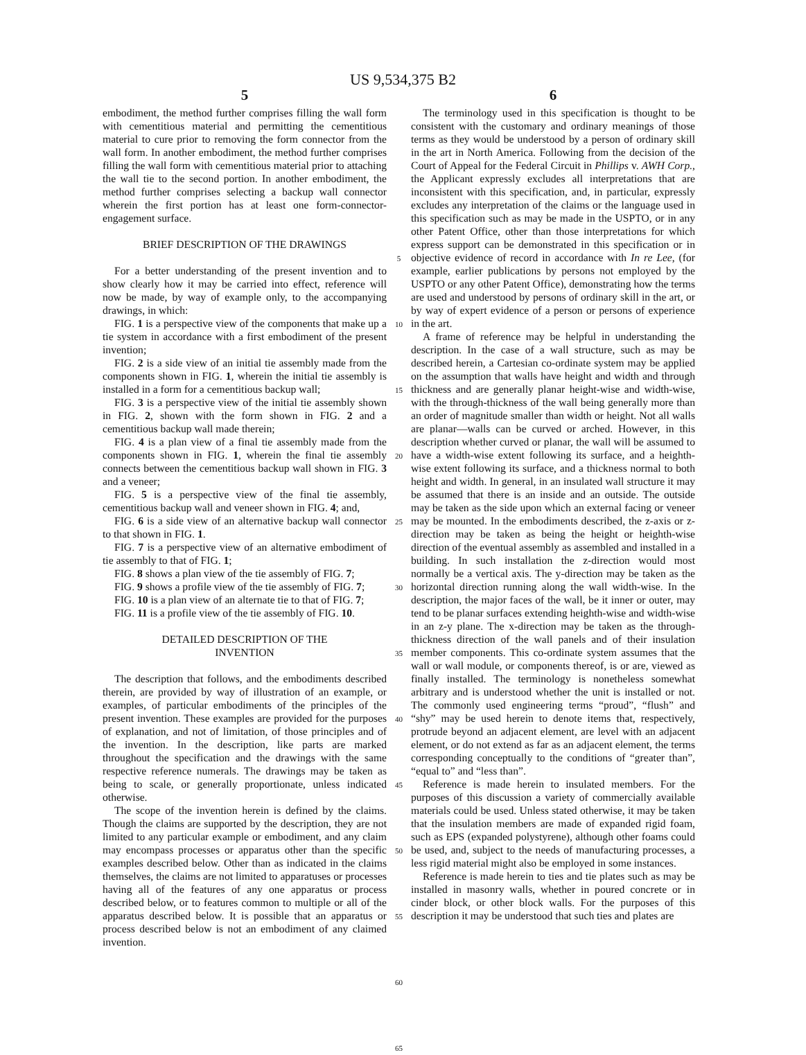US 9,534,375 B2
5
embodiment, the method further comprises filling the wall form with cementitious material and permitting the cementitious material to cure prior to removing the form connector from the wall form. In another embodiment, the method further comprises filling the wall form with cementitious material prior to attaching the wall tie to the second portion. In another embodiment, the method further comprises selecting a backup wall connector wherein the first portion has at least one form-connector-engagement surface.
BRIEF DESCRIPTION OF THE DRAWINGS
For a better understanding of the present invention and to show clearly how it may be carried into effect, reference will now be made, by way of example only, to the accompanying drawings, in which:
FIG. 1 is a perspective view of the components that make up a tie system in accordance with a first embodiment of the present invention;
FIG. 2 is a side view of an initial tie assembly made from the components shown in FIG. 1, wherein the initial tie assembly is installed in a form for a cementitious backup wall;
FIG. 3 is a perspective view of the initial tie assembly shown in FIG. 2, shown with the form shown in FIG. 2 and a cementitious backup wall made therein;
FIG. 4 is a plan view of a final tie assembly made from the components shown in FIG. 1, wherein the final tie assembly connects between the cementitious backup wall shown in FIG. 3 and a veneer;
FIG. 5 is a perspective view of the final tie assembly, cementitious backup wall and veneer shown in FIG. 4; and,
FIG. 6 is a side view of an alternative backup wall connector to that shown in FIG. 1.
FIG. 7 is a perspective view of an alternative embodiment of tie assembly to that of FIG. 1;
FIG. 8 shows a plan view of the tie assembly of FIG. 7;
FIG. 9 shows a profile view of the tie assembly of FIG. 7;
FIG. 10 is a plan view of an alternate tie to that of FIG. 7;
FIG. 11 is a profile view of the tie assembly of FIG. 10.
DETAILED DESCRIPTION OF THE
INVENTION
The description that follows, and the embodiments described therein, are provided by way of illustration of an example, or examples, of particular embodiments of the principles of the present invention. These examples are provided for the purposes of explanation, and not of limitation, of those principles and of the invention. In the description, like parts are marked throughout the specification and the drawings with the same respective reference numerals. The drawings may be taken as being to scale, or generally proportionate, unless indicated otherwise.
The scope of the invention herein is defined by the claims. Though the claims are supported by the description, they are not limited to any particular example or embodiment, and any claim may encompass processes or apparatus other than the specific examples described below. Other than as indicated in the claims themselves, the claims are not limited to apparatuses or processes having all of the features of any one apparatus or process described below, or to features common to multiple or all of the apparatus described below. It is possible that an apparatus or process described below is not an embodiment of any claimed invention.
5
10
15
20
25
30
35
40
45
50
55
60
65
6
The terminology used in this specification is thought to be consistent with the customary and ordinary meanings of those terms as they would be understood by a person of ordinary skill in the art in North America. Following from the decision of the Court of Appeal for the Federal Circuit in Phillips v. AWH Corp., the Applicant expressly excludes all interpretations that are inconsistent with this specification, and, in particular, expressly excludes any interpretation of the claims or the language used in this specification such as may be made in the USPTO, or in any other Patent Office, other than those interpretations for which express support can be demonstrated in this specification or in objective evidence of record in accordance with In re Lee, (for example, earlier publications by persons not employed by the USPTO or any other Patent Office), demonstrating how the terms are used and understood by persons of ordinary skill in the art, or by way of expert evidence of a person or persons of experience in the art.
A frame of reference may be helpful in understanding the description. In the case of a wall structure, such as may be described herein, a Cartesian co-ordinate system may be applied on the assumption that walls have height and width and through thickness and are generally planar height-wise and width-wise, with the through-thickness of the wall being generally more than an order of magnitude smaller than width or height. Not all walls are planar—walls can be curved or arched. However, in this description whether curved or planar, the wall will be assumed to have a width-wise extent following its surface, and a heighth-wise extent following its surface, and a thickness normal to both height and width. In general, in an insulated wall structure it may be assumed that there is an inside and an outside. The outside may be taken as the side upon which an external facing or veneer may be mounted. In the embodiments described, the z-axis or z-direction may be taken as being the height or heighth-wise direction of the eventual assembly as assembled and installed in a building. In such installation the z-direction would most normally be a vertical axis. The y-direction may be taken as the horizontal direction running along the wall width-wise. In the description, the major faces of the wall, be it inner or outer, may tend to be planar surfaces extending heighth-wise and width-wise in an z-y plane. The x-direction may be taken as the through-thickness direction of the wall panels and of their insulation member components. This co-ordinate system assumes that the wall or wall module, or components thereof, is or are, viewed as finally installed. The terminology is nonetheless somewhat arbitrary and is understood whether the unit is installed or not. The commonly used engineering terms “proud”, “flush” and “shy” may be used herein to denote items that, respectively, protrude beyond an adjacent element, are level with an adjacent element, or do not extend as far as an adjacent element, the terms corresponding conceptually to the conditions of “greater than”, “equal to” and “less than”.
Reference is made herein to insulated members. For the purposes of this discussion a variety of commercially available materials could be used. Unless stated otherwise, it may be taken that the insulation members are made of expanded rigid foam, such as EPS (expanded polystyrene), although other foams could be used, and, subject to the needs of manufacturing processes, a less rigid material might also be employed in some instances.
Reference is made herein to ties and tie plates such as may be installed in masonry walls, whether in poured concrete or in cinder block, or other block walls. For the purposes of this description it may be understood that such ties and plates are